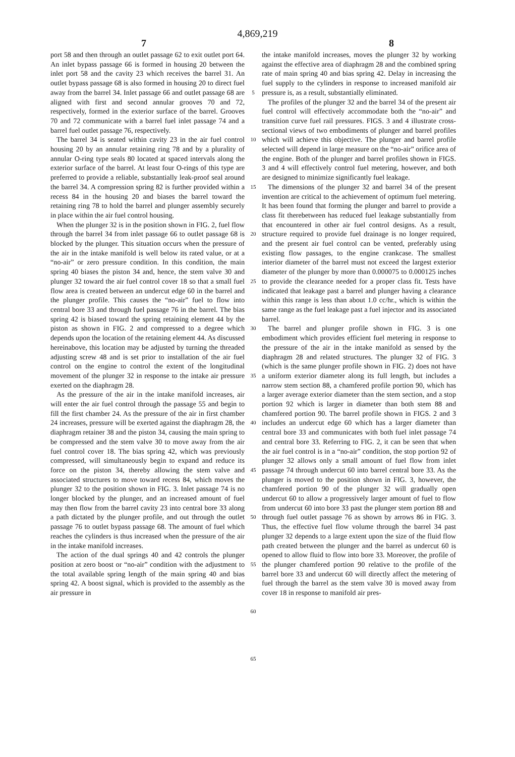4,869,219
7 8
port 58 and then through an outlet passage 62 to exit outlet port 64. An inlet bypass passage 66 is formed in housing 20 between the inlet port 58 and the cavity 23 which receives the barrel 31. An outlet bypass passage 68 is also formed in housing 20 to direct fuel away from the barrel 34. Inlet passage 66 and outlet passage 68 are aligned with first and second annular grooves 70 and 72, respectively, formed in the exterior surface of the barrel. Grooves 70 and 72 communicate with a barrel fuel inlet passage 74 and a barrel fuel outlet passage 76, respectively.
The barrel 34 is seated within cavity 23 in the air fuel control housing 20 by an annular retaining ring 78 and by a plurality of annular O-ring type seals 80 located at spaced intervals along the exterior surface of the barrel. At least four O-rings of this type are preferred to provide a reliable, substantially leak-proof seal around the barrel 34. A compression spring 82 is further provided within a recess 84 in the housing 20 and biases the barrel toward the retaining ring 78 to hold the barrel and plunger assembly securely in place within the air fuel control housing.
When the plunger 32 is in the position shown in FIG. 2, fuel flow through the barrel 34 from inlet passage 66 to outlet passage 68 is blocked by the plunger. This situation occurs when the pressure of the air in the intake manifold is well below its rated value, or at a “no-air” or zero pressure condition. In this condition, the main spring 40 biases the piston 34 and, hence, the stem valve 30 and plunger 32 toward the air fuel control cover 18 so that a small fuel flow area is created between an undercut edge 60 in the barrel and the plunger profile. This causes the “no-air” fuel to flow into central bore 33 and through fuel passage 76 in the barrel. The bias spring 42 is biased toward the spring retaining element 44 by the piston as shown in FIG. 2 and compressed to a degree which depends upon the location of the retaining element 44. As discussed hereinabove, this location may be adjusted by turning the threaded adjusting screw 48 and is set prior to installation of the air fuel control on the engine to control the extent of the longitudinal movement of the plunger 32 in response to the intake air pressure exerted on the diaphragm 28.
As the pressure of the air in the intake manifold increases, air will enter the air fuel control through the passage 55 and begin to fill the first chamber 24. As the pressure of the air in first chamber 24 increases, pressure will be exerted against the diaphragm 28, the diaphragm retainer 38 and the piston 34, causing the main spring to be compressed and the stem valve 30 to move away from the air fuel control cover 18. The bias spring 42, which was previously compressed, will simultaneously begin to expand and reduce its force on the piston 34, thereby allowing the stem valve and associated structures to move toward recess 84, which moves the plunger 32 to the position shown in FIG. 3. Inlet passage 74 is no longer blocked by the plunger, and an increased amount of fuel may then flow from the barrel cavity 23 into central bore 33 along a path dictated by the plunger profile, and out through the outlet passage 76 to outlet bypass passage 68. The amount of fuel which reaches the cylinders is thus increased when the pressure of the air in the intake manifold increases.
The action of the dual springs 40 and 42 controls the plunger position at zero boost or “no-air” condition with the adjustment to the total available spring length of the main spring 40 and bias spring 42. A boost signal, which is provided to the assembly as the air pressure in
5
10
15
20
25
30
35
40
45
50
55
60
65
the intake manifold increases, moves the plunger 32 by working against the effective area of diaphragm 28 and the combined spring rate of main spring 40 and bias spring 42. Delay in increasing the fuel supply to the cylinders in response to increased manifold air pressure is, as a result, substantially eliminated.
The profiles of the plunger 32 and the barrel 34 of the present air fuel control will effectively accommodate both the “no-air” and transition curve fuel rail pressures. FIGS. 3 and 4 illustrate cross-sectional views of two embodiments of plunger and barrel profiles which will achieve this objective. The plunger and barrel profile selected will depend in large measure on the “no-air” orifice area of the engine. Both of the plunger and barrel profiles shown in FIGS. 3 and 4 will effectively control fuel metering, however, and both are designed to minimize significantly fuel leakage.
The dimensions of the plunger 32 and barrel 34 of the present invention are critical to the achievement of optimum fuel metering. It has been found that forming the plunger and barrel to provide a class fit therebetween has reduced fuel leakage substantially from that encountered in other air fuel control designs. As a result, structure required to provide fuel drainage is no longer required, and the present air fuel control can be vented, preferably using existing flow passages, to the engine crankcase. The smallest interior diameter of the barrel must not exceed the largest exterior diameter of the plunger by more than 0.000075 to 0.000125 inches to provide the clearance needed for a proper class fit. Tests have indicated that leakage past a barrel and plunger having a clearance within this range is less than about 1.0 cc/hr., which is within the same range as the fuel leakage past a fuel injector and its associated barrel.
The barrel and plunger profile shown in FIG. 3 is one embodiment which provides efficient fuel metering in response to the pressure of the air in the intake manifold as sensed by the diaphragm 28 and related structures. The plunger 32 of FIG. 3 (which is the same plunger profile shown in FIG. 2) does not have a uniform exterior diameter along its full length, but includes a narrow stem section 88, a chamfered profile portion 90, which has a larger average exterior diameter than the stem section, and a stop portion 92 which is larger in diameter than both stem 88 and chamfered portion 90. The barrel profile shown in FIGS. 2 and 3 includes an undercut edge 60 which has a larger diameter than central bore 33 and communicates with both fuel inlet passage 74 and central bore 33. Referring to FIG. 2, it can be seen that when the air fuel control is in a “no-air” condition, the stop portion 92 of plunger 32 allows only a small amount of fuel flow from inlet passage 74 through undercut 60 into barrel central bore 33. As the plunger is moved to the position shown in FIG. 3, however, the chamfered portion 90 of the plunger 32 will gradually open undercut 60 to allow a progressively larger amount of fuel to flow from undercut 60 into bore 33 past the plunger stem portion 88 and through fuel outlet passage 76 as shown by arrows 86 in FIG. 3. Thus, the effective fuel flow volume through the barrel 34 past plunger 32 depends to a large extent upon the size of the fluid flow path created between the plunger and the barrel as undercut 60 is opened to allow fluid to flow into bore 33. Moreover, the profile of the plunger chamfered portion 90 relative to the profile of the barrel bore 33 and undercut 60 will directly affect the metering of fuel through the barrel as the stem valve 30 is moved away from cover 18 in response to manifold air pres-